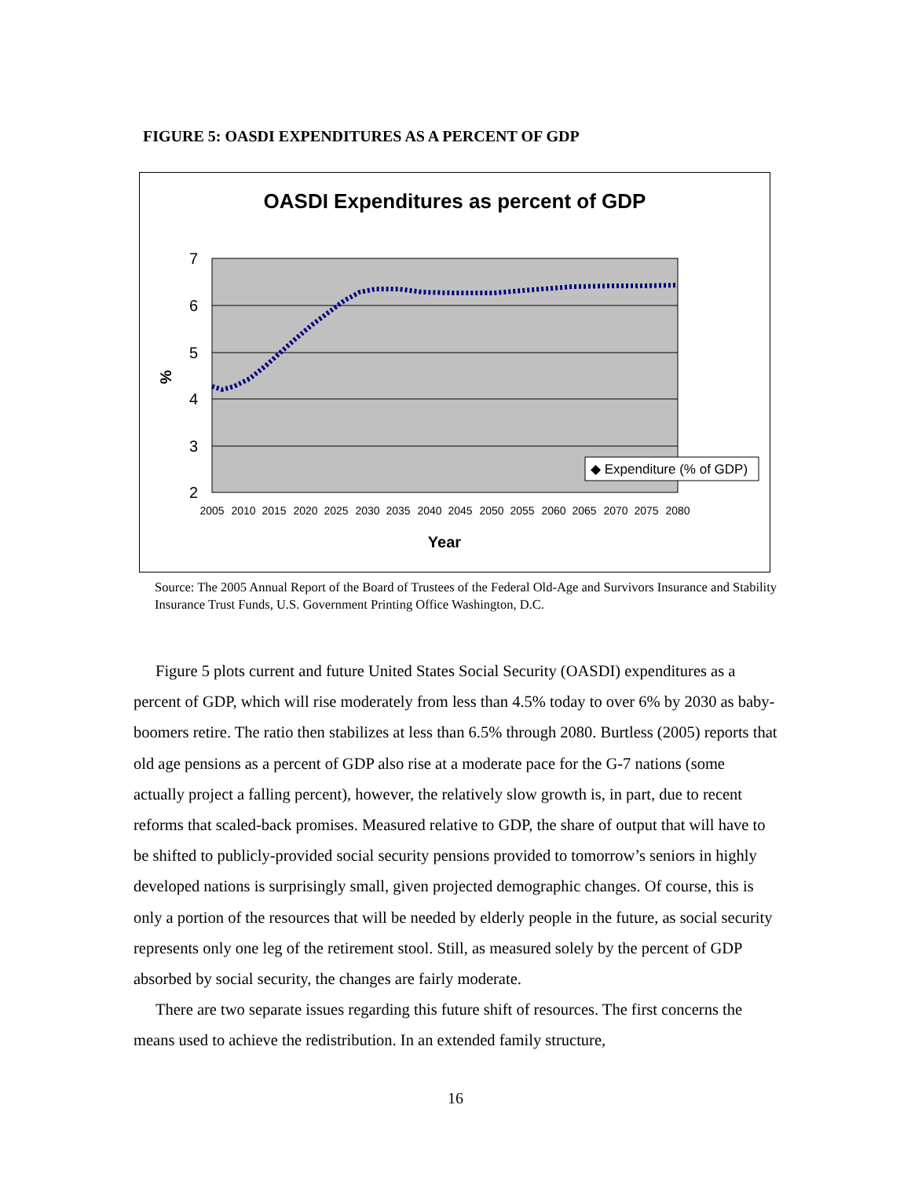FIGURE 5: OASDI EXPENDITURES AS A PERCENT OF GDP
OASDI Expenditures as percent of GDP
7
6
5
4
3
2
%
2005
2010
2015
2020
2025
2030
2035
2040
2045
2050
2055
2060
2065
2070
2075
2080
Year
◆ Expenditure (% of GDP)
Source: The 2005 Annual Report of the Board of Trustees of the Federal Old-Age and Survivors Insurance and Stability Insurance Trust Funds, U.S. Government Printing Office Washington, D.C.
Figure 5 plots current and future United States Social Security (OASDI) expenditures as a percent of GDP, which will rise moderately from less than 4.5% today to over 6% by 2030 as baby-boomers retire. The ratio then stabilizes at less than 6.5% through 2080. Burtless (2005) reports that old age pensions as a percent of GDP also rise at a moderate pace for the G-7 nations (some actually project a falling percent), however, the relatively slow growth is, in part, due to recent reforms that scaled-back promises. Measured relative to GDP, the share of output that will have to be shifted to publicly-provided social security pensions provided to tomorrow’s seniors in highly developed nations is surprisingly small, given projected demographic changes. Of course, this is only a portion of the resources that will be needed by elderly people in the future, as social security represents only one leg of the retirement stool. Still, as measured solely by the percent of GDP absorbed by social security, the changes are fairly moderate.
There are two separate issues regarding this future shift of resources. The first concerns the means used to achieve the redistribution. In an extended family structure,
16